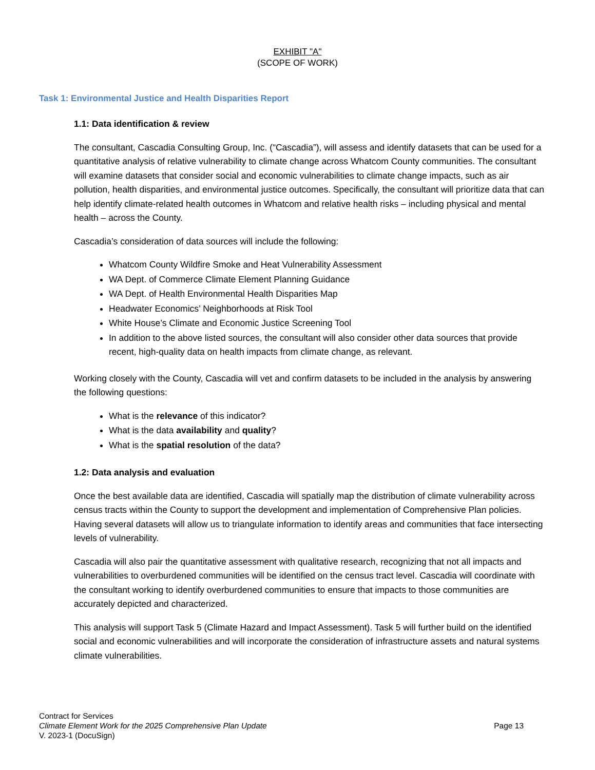EXHIBIT "A"
(SCOPE OF WORK)
Task 1: Environmental Justice and Health Disparities Report
1.1: Data identification & review
The consultant, Cascadia Consulting Group, Inc. (“Cascadia”), will assess and identify datasets that can be used for a quantitative analysis of relative vulnerability to climate change across Whatcom County communities. The consultant will examine datasets that consider social and economic vulnerabilities to climate change impacts, such as air pollution, health disparities, and environmental justice outcomes. Specifically, the consultant will prioritize data that can help identify climate-related health outcomes in Whatcom and relative health risks – including physical and mental health – across the County.
Cascadia’s consideration of data sources will include the following:
Whatcom County Wildfire Smoke and Heat Vulnerability Assessment
WA Dept. of Commerce Climate Element Planning Guidance
WA Dept. of Health Environmental Health Disparities Map
Headwater Economics’ Neighborhoods at Risk Tool
White House’s Climate and Economic Justice Screening Tool
In addition to the above listed sources, the consultant will also consider other data sources that provide recent, high-quality data on health impacts from climate change, as relevant.
Working closely with the County, Cascadia will vet and confirm datasets to be included in the analysis by answering the following questions:
What is the relevance of this indicator?
What is the data availability and quality?
What is the spatial resolution of the data?
1.2: Data analysis and evaluation
Once the best available data are identified, Cascadia will spatially map the distribution of climate vulnerability across census tracts within the County to support the development and implementation of Comprehensive Plan policies. Having several datasets will allow us to triangulate information to identify areas and communities that face intersecting levels of vulnerability.
Cascadia will also pair the quantitative assessment with qualitative research, recognizing that not all impacts and vulnerabilities to overburdened communities will be identified on the census tract level. Cascadia will coordinate with the consultant working to identify overburdened communities to ensure that impacts to those communities are accurately depicted and characterized.
This analysis will support Task 5 (Climate Hazard and Impact Assessment). Task 5 will further build on the identified social and economic vulnerabilities and will incorporate the consideration of infrastructure assets and natural systems climate vulnerabilities.
Contract for Services
Climate Element Work for the 2025 Comprehensive Plan Update
V. 2023-1 (DocuSign)
Page 13